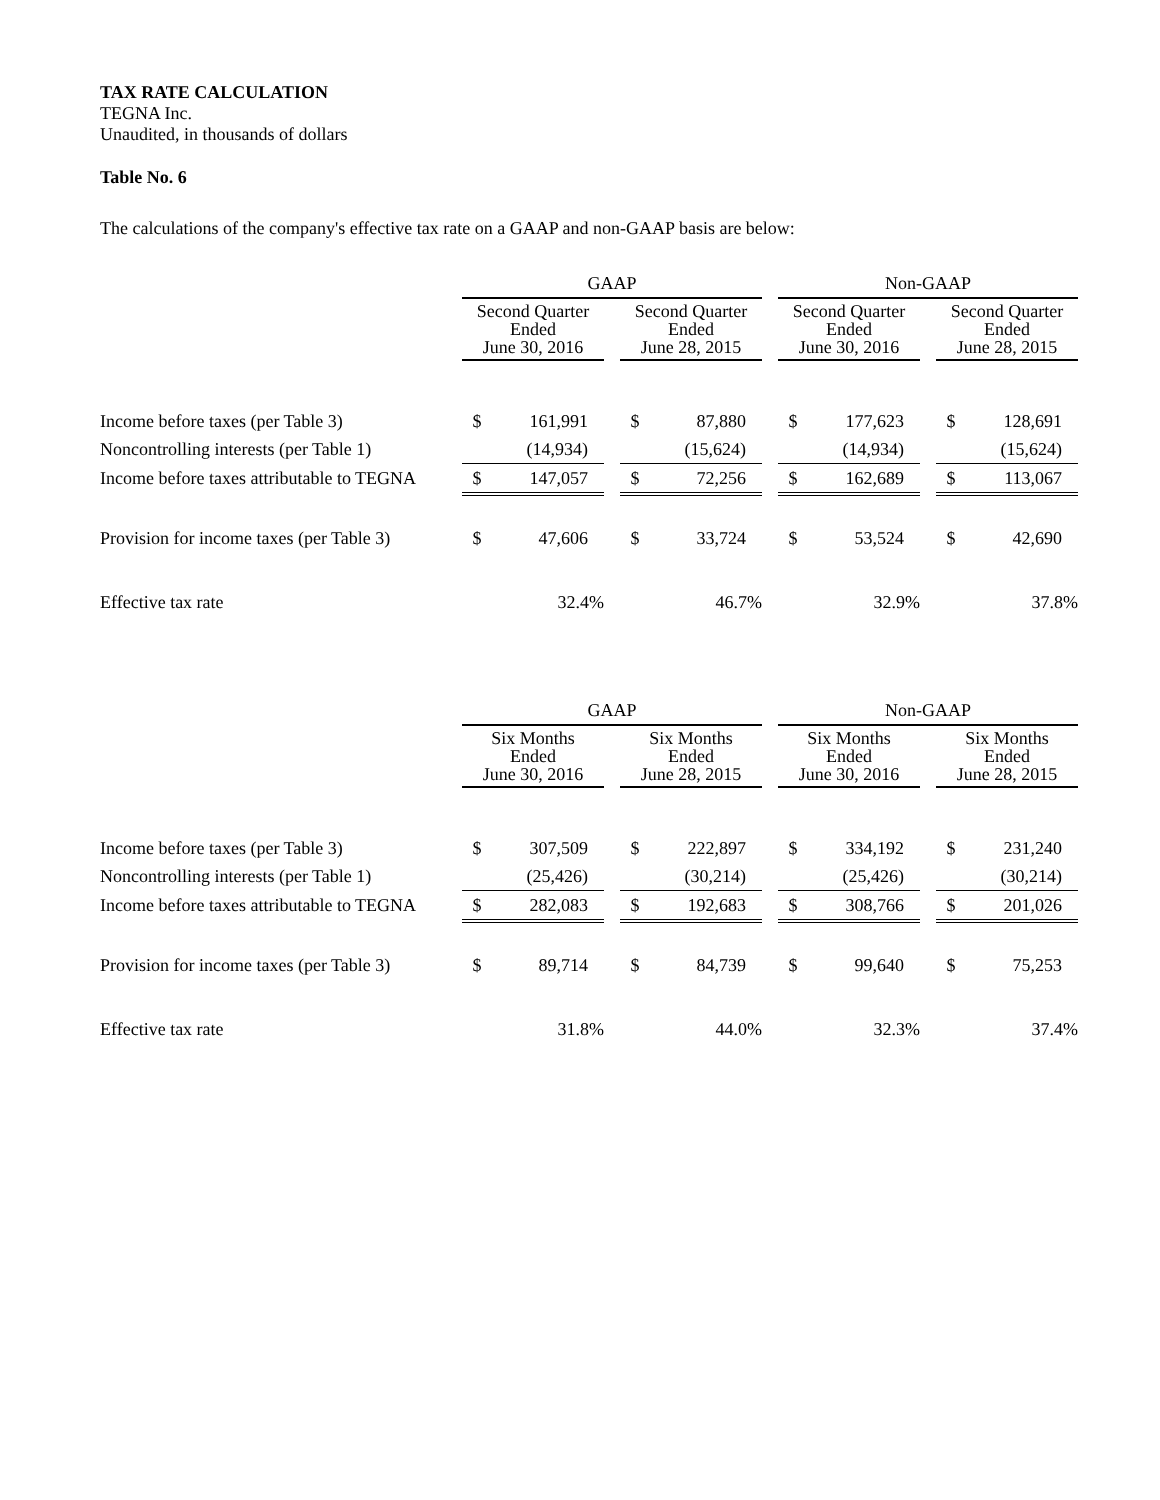TAX RATE CALCULATION
TEGNA Inc.
Unaudited, in thousands of dollars
Table No. 6
The calculations of the company's effective tax rate on a GAAP and non-GAAP basis are below:
| | GAAP | | | | | | Non-GAAP | | | | |
| | Second Quarter Ended June 30, 2016 | | | Second Quarter Ended June 28, 2015 | | | Second Quarter Ended June 30, 2016 | | | Second Quarter Ended June 28, 2015 | |
| Income before taxes (per Table 3) | $ | 161,991 | | $ | 87,880 | | $ | 177,623 | | $ | 128,691 |
| Noncontrolling interests (per Table 1) | | (14,934) | | | (15,624) | | | (14,934) | | | (15,624) |
| Income before taxes attributable to TEGNA | $ | 147,057 | | $ | 72,256 | | $ | 162,689 | | $ | 113,067 |
| Provision for income taxes (per Table 3) | $ | 47,606 | | $ | 33,724 | | $ | 53,524 | | $ | 42,690 |
| Effective tax rate | | 32.4% | | | 46.7% | | | 32.9% | | | 37.8% |
| | GAAP | | | | | | Non-GAAP | | | | |
| | Six Months Ended June 30, 2016 | | | Six Months Ended June 28, 2015 | | | Six Months Ended June 30, 2016 | | | Six Months Ended June 28, 2015 | |
| Income before taxes (per Table 3) | $ | 307,509 | | $ | 222,897 | | $ | 334,192 | | $ | 231,240 |
| Noncontrolling interests (per Table 1) | | (25,426) | | | (30,214) | | | (25,426) | | | (30,214) |
| Income before taxes attributable to TEGNA | $ | 282,083 | | $ | 192,683 | | $ | 308,766 | | $ | 201,026 |
| Provision for income taxes (per Table 3) | $ | 89,714 | | $ | 84,739 | | $ | 99,640 | | $ | 75,253 |
| Effective tax rate | | 31.8% | | | 44.0% | | | 32.3% | | | 37.4% |